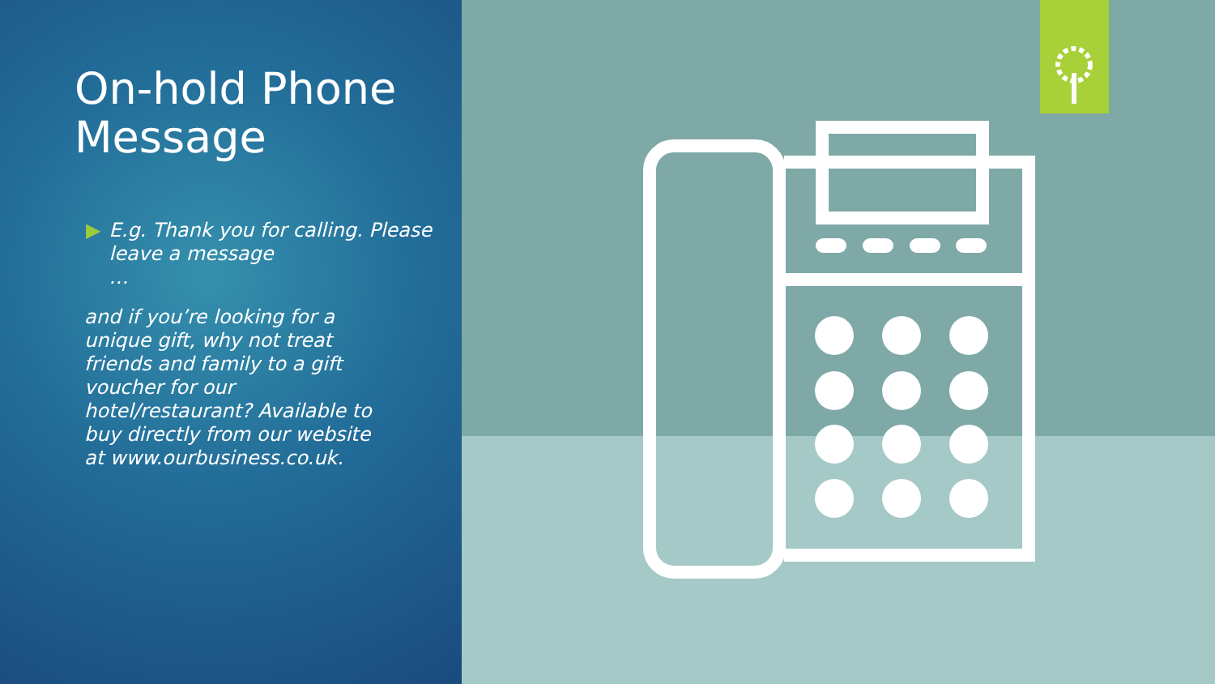On-hold Phone Message
▶ E.g. Thank you for calling. Please leave a message
…
and if you’re looking for a unique gift, why not treat friends and family to a gift voucher for our hotel/restaurant? Available to buy directly from our website at www.ourbusiness.co.uk.